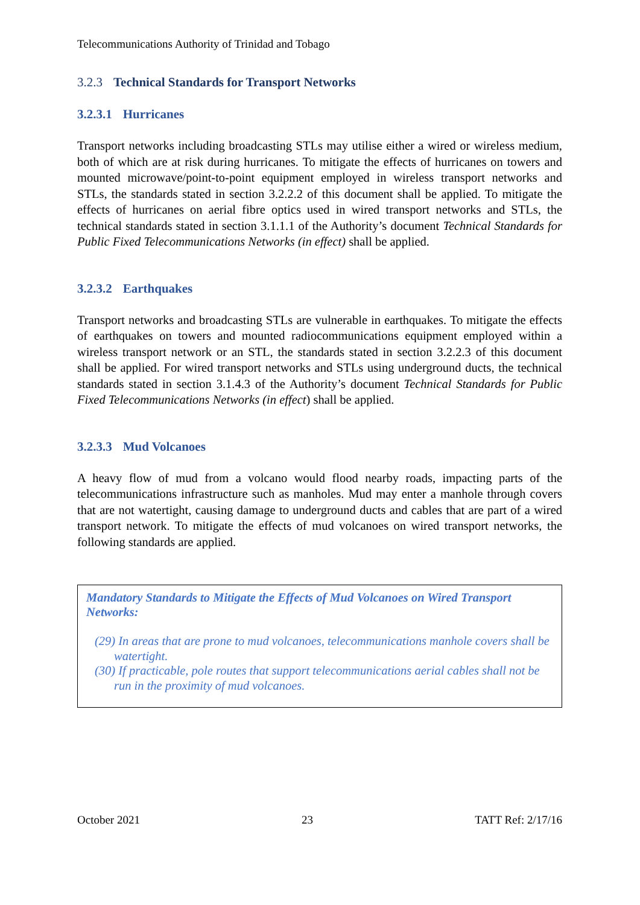Telecommunications Authority of Trinidad and Tobago
3.2.3 Technical Standards for Transport Networks
3.2.3.1 Hurricanes
Transport networks including broadcasting STLs may utilise either a wired or wireless medium, both of which are at risk during hurricanes. To mitigate the effects of hurricanes on towers and mounted microwave/point-to-point equipment employed in wireless transport networks and STLs, the standards stated in section 3.2.2.2 of this document shall be applied. To mitigate the effects of hurricanes on aerial fibre optics used in wired transport networks and STLs, the technical standards stated in section 3.1.1.1 of the Authority’s document Technical Standards for Public Fixed Telecommunications Networks (in effect) shall be applied.
3.2.3.2 Earthquakes
Transport networks and broadcasting STLs are vulnerable in earthquakes. To mitigate the effects of earthquakes on towers and mounted radiocommunications equipment employed within a wireless transport network or an STL, the standards stated in section 3.2.2.3 of this document shall be applied. For wired transport networks and STLs using underground ducts, the technical standards stated in section 3.1.4.3 of the Authority’s document Technical Standards for Public Fixed Telecommunications Networks (in effect) shall be applied.
3.2.3.3 Mud Volcanoes
A heavy flow of mud from a volcano would flood nearby roads, impacting parts of the telecommunications infrastructure such as manholes. Mud may enter a manhole through covers that are not watertight, causing damage to underground ducts and cables that are part of a wired transport network. To mitigate the effects of mud volcanoes on wired transport networks, the following standards are applied.
Mandatory Standards to Mitigate the Effects of Mud Volcanoes on Wired Transport Networks:
(29) In areas that are prone to mud volcanoes, telecommunications manhole covers shall be watertight.
(30) If practicable, pole routes that support telecommunications aerial cables shall not be run in the proximity of mud volcanoes.
October 2021 23 TATT Ref: 2/17/16